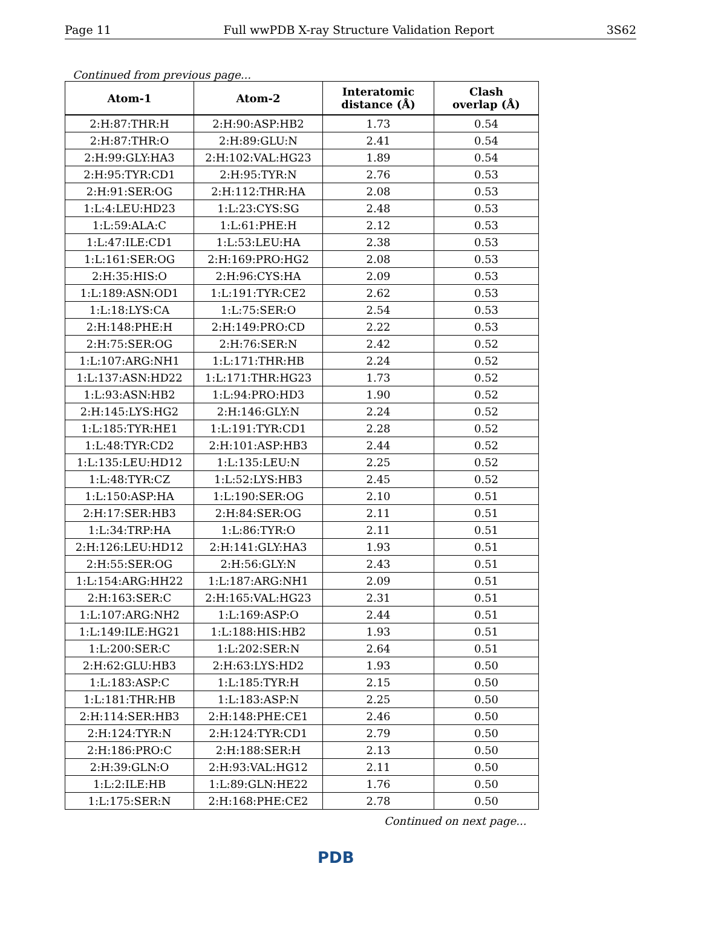Page 11 Full wwPDB X-ray Structure Validation Report 3S62
Continued from previous page...
| Atom-1 | Atom-2 | Interatomic distance (Å) | Clash overlap (Å) |
| --- | --- | --- | --- |
| 2:H:87:THR:H | 2:H:90:ASP:HB2 | 1.73 | 0.54 |
| 2:H:87:THR:O | 2:H:89:GLU:N | 2.41 | 0.54 |
| 2:H:99:GLY:HA3 | 2:H:102:VAL:HG23 | 1.89 | 0.54 |
| 2:H:95:TYR:CD1 | 2:H:95:TYR:N | 2.76 | 0.53 |
| 2:H:91:SER:OG | 2:H:112:THR:HA | 2.08 | 0.53 |
| 1:L:4:LEU:HD23 | 1:L:23:CYS:SG | 2.48 | 0.53 |
| 1:L:59:ALA:C | 1:L:61:PHE:H | 2.12 | 0.53 |
| 1:L:47:ILE:CD1 | 1:L:53:LEU:HA | 2.38 | 0.53 |
| 1:L:161:SER:OG | 2:H:169:PRO:HG2 | 2.08 | 0.53 |
| 2:H:35:HIS:O | 2:H:96:CYS:HA | 2.09 | 0.53 |
| 1:L:189:ASN:OD1 | 1:L:191:TYR:CE2 | 2.62 | 0.53 |
| 1:L:18:LYS:CA | 1:L:75:SER:O | 2.54 | 0.53 |
| 2:H:148:PHE:H | 2:H:149:PRO:CD | 2.22 | 0.53 |
| 2:H:75:SER:OG | 2:H:76:SER:N | 2.42 | 0.52 |
| 1:L:107:ARG:NH1 | 1:L:171:THR:HB | 2.24 | 0.52 |
| 1:L:137:ASN:HD22 | 1:L:171:THR:HG23 | 1.73 | 0.52 |
| 1:L:93:ASN:HB2 | 1:L:94:PRO:HD3 | 1.90 | 0.52 |
| 2:H:145:LYS:HG2 | 2:H:146:GLY:N | 2.24 | 0.52 |
| 1:L:185:TYR:HE1 | 1:L:191:TYR:CD1 | 2.28 | 0.52 |
| 1:L:48:TYR:CD2 | 2:H:101:ASP:HB3 | 2.44 | 0.52 |
| 1:L:135:LEU:HD12 | 1:L:135:LEU:N | 2.25 | 0.52 |
| 1:L:48:TYR:CZ | 1:L:52:LYS:HB3 | 2.45 | 0.52 |
| 1:L:150:ASP:HA | 1:L:190:SER:OG | 2.10 | 0.51 |
| 2:H:17:SER:HB3 | 2:H:84:SER:OG | 2.11 | 0.51 |
| 1:L:34:TRP:HA | 1:L:86:TYR:O | 2.11 | 0.51 |
| 2:H:126:LEU:HD12 | 2:H:141:GLY:HA3 | 1.93 | 0.51 |
| 2:H:55:SER:OG | 2:H:56:GLY:N | 2.43 | 0.51 |
| 1:L:154:ARG:HH22 | 1:L:187:ARG:NH1 | 2.09 | 0.51 |
| 2:H:163:SER:C | 2:H:165:VAL:HG23 | 2.31 | 0.51 |
| 1:L:107:ARG:NH2 | 1:L:169:ASP:O | 2.44 | 0.51 |
| 1:L:149:ILE:HG21 | 1:L:188:HIS:HB2 | 1.93 | 0.51 |
| 1:L:200:SER:C | 1:L:202:SER:N | 2.64 | 0.51 |
| 2:H:62:GLU:HB3 | 2:H:63:LYS:HD2 | 1.93 | 0.50 |
| 1:L:183:ASP:C | 1:L:185:TYR:H | 2.15 | 0.50 |
| 1:L:181:THR:HB | 1:L:183:ASP:N | 2.25 | 0.50 |
| 2:H:114:SER:HB3 | 2:H:148:PHE:CE1 | 2.46 | 0.50 |
| 2:H:124:TYR:N | 2:H:124:TYR:CD1 | 2.79 | 0.50 |
| 2:H:186:PRO:C | 2:H:188:SER:H | 2.13 | 0.50 |
| 2:H:39:GLN:O | 2:H:93:VAL:HG12 | 2.11 | 0.50 |
| 1:L:2:ILE:HB | 1:L:89:GLN:HE22 | 1.76 | 0.50 |
| 1:L:175:SER:N | 2:H:168:PHE:CE2 | 2.78 | 0.50 |
Continued on next page...
PDB